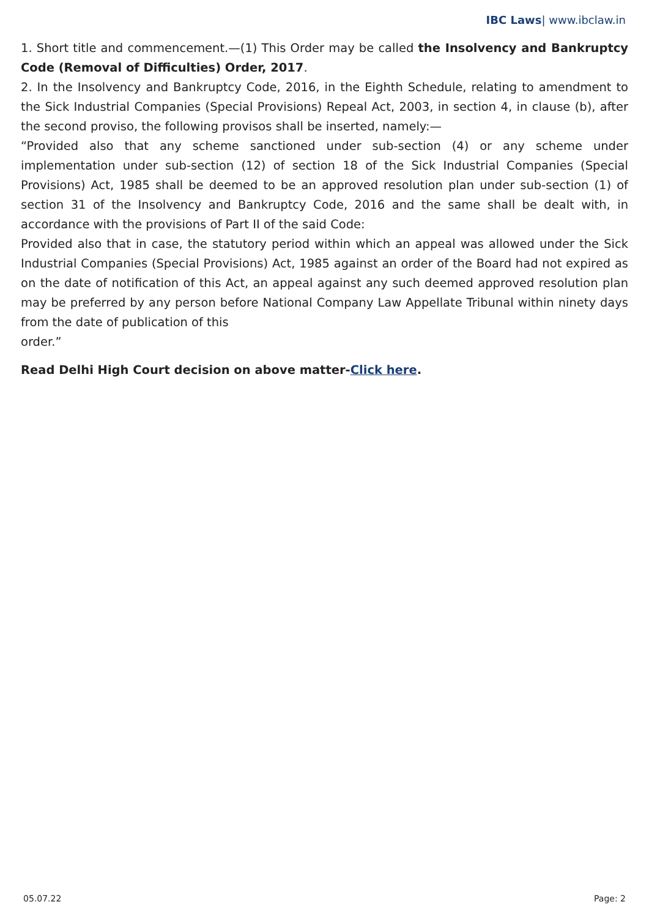IBC Laws| www.ibclaw.in
1. Short title and commencement.—(1) This Order may be called the Insolvency and Bankruptcy Code (Removal of Difficulties) Order, 2017.
2. In the Insolvency and Bankruptcy Code, 2016, in the Eighth Schedule, relating to amendment to the Sick Industrial Companies (Special Provisions) Repeal Act, 2003, in section 4, in clause (b), after the second proviso, the following provisos shall be inserted, namely:—
“Provided also that any scheme sanctioned under sub-section (4) or any scheme under implementation under sub-section (12) of section 18 of the Sick Industrial Companies (Special Provisions) Act, 1985 shall be deemed to be an approved resolution plan under sub-section (1) of section 31 of the Insolvency and Bankruptcy Code, 2016 and the same shall be dealt with, in accordance with the provisions of Part II of the said Code:
Provided also that in case, the statutory period within which an appeal was allowed under the Sick Industrial Companies (Special Provisions) Act, 1985 against an order of the Board had not expired as on the date of notification of this Act, an appeal against any such deemed approved resolution plan may be preferred by any person before National Company Law Appellate Tribunal within ninety days from the date of publication of this
order.”
Read Delhi High Court decision on above matter-Click here.
05.07.22 Page: 2